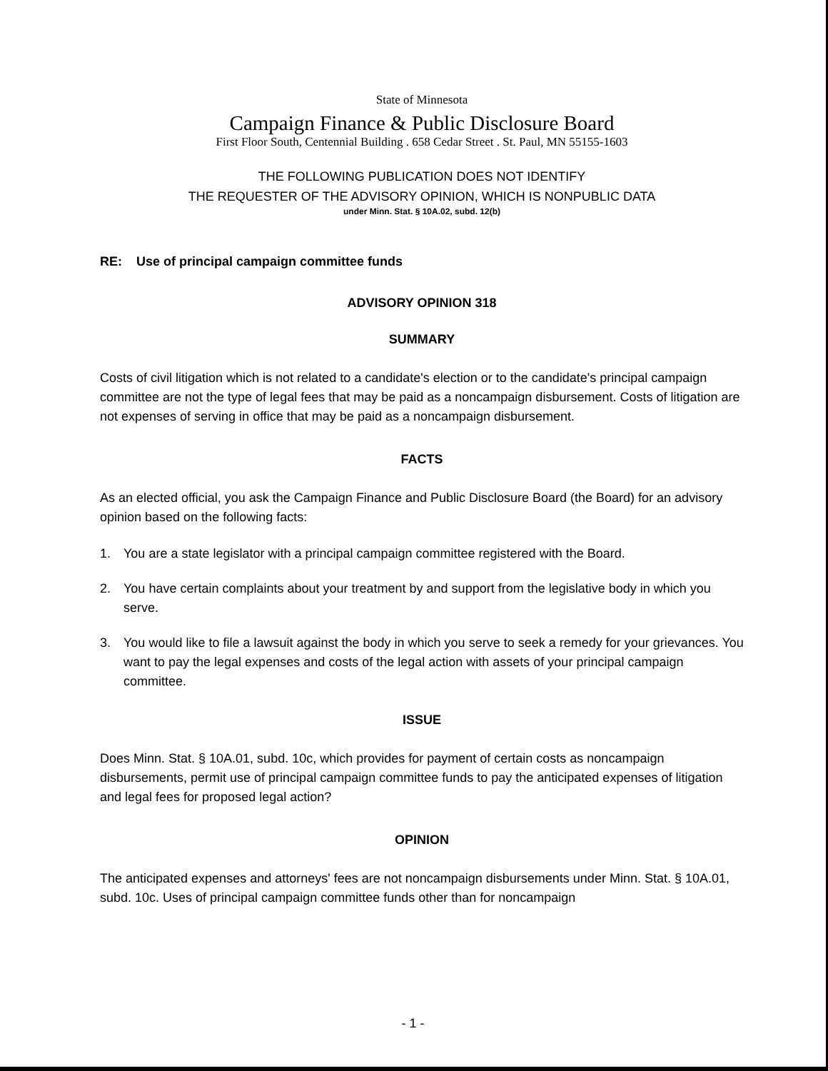State of Minnesota
Campaign Finance & Public Disclosure Board
First Floor South, Centennial Building . 658 Cedar Street . St. Paul, MN 55155-1603
THE FOLLOWING PUBLICATION DOES NOT IDENTIFY
THE REQUESTER OF THE ADVISORY OPINION, WHICH IS NONPUBLIC DATA
under Minn. Stat. § 10A.02, subd. 12(b)
RE: Use of principal campaign committee funds
ADVISORY OPINION 318
SUMMARY
Costs of civil litigation which is not related to a candidate's election or to the candidate's principal campaign committee are not the type of legal fees that may be paid as a noncampaign disbursement. Costs of litigation are not expenses of serving in office that may be paid as a noncampaign disbursement.
FACTS
As an elected official, you ask the Campaign Finance and Public Disclosure Board (the Board) for an advisory opinion based on the following facts:
1. You are a state legislator with a principal campaign committee registered with the Board.
2. You have certain complaints about your treatment by and support from the legislative body in which you serve.
3. You would like to file a lawsuit against the body in which you serve to seek a remedy for your grievances. You want to pay the legal expenses and costs of the legal action with assets of your principal campaign committee.
ISSUE
Does Minn. Stat. § 10A.01, subd. 10c, which provides for payment of certain costs as noncampaign disbursements, permit use of principal campaign committee funds to pay the anticipated expenses of litigation and legal fees for proposed legal action?
OPINION
The anticipated expenses and attorneys' fees are not noncampaign disbursements under Minn. Stat. § 10A.01, subd. 10c. Uses of principal campaign committee funds other than for noncampaign
- 1 -